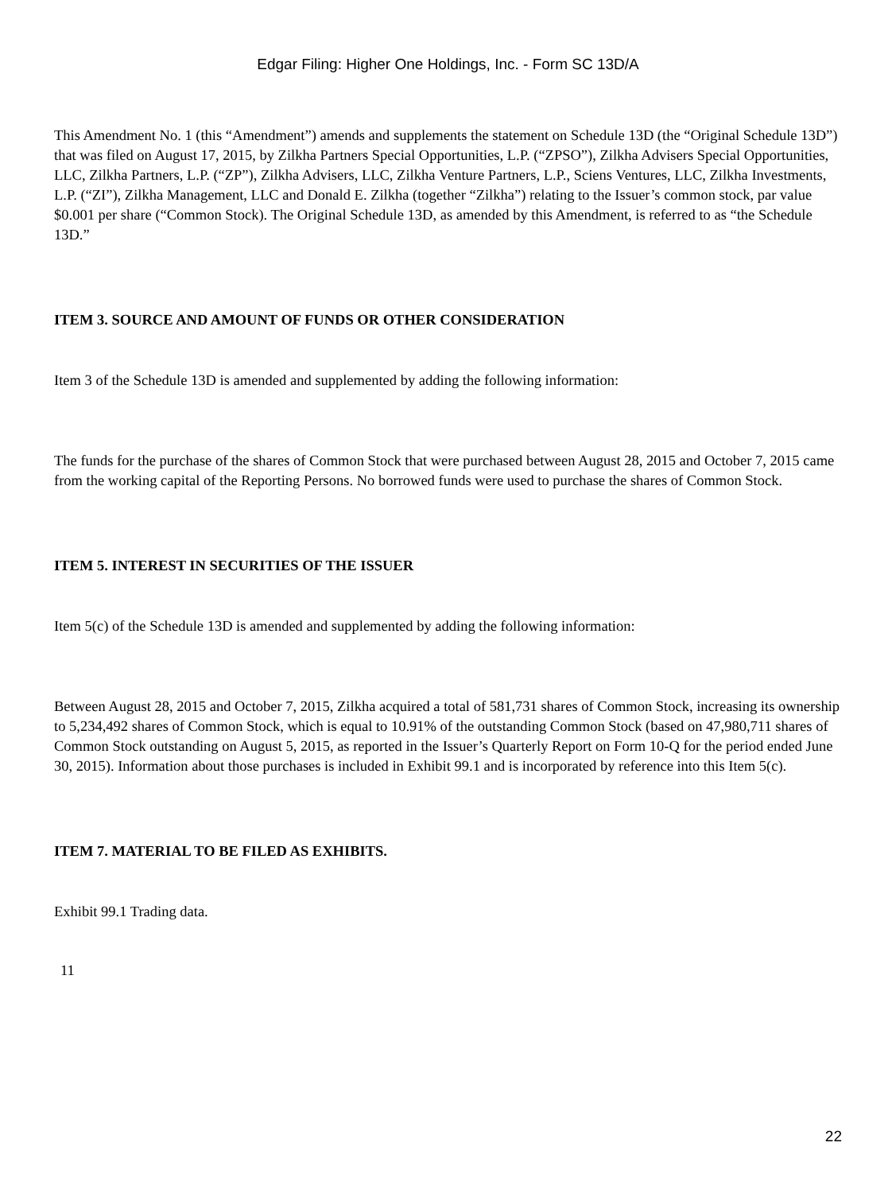Edgar Filing: Higher One Holdings, Inc. - Form SC 13D/A
This Amendment No. 1 (this “Amendment”) amends and supplements the statement on Schedule 13D (the “Original Schedule 13D”) that was filed on August 17, 2015, by Zilkha Partners Special Opportunities, L.P. (“ZPSO”), Zilkha Advisers Special Opportunities, LLC, Zilkha Partners, L.P. (“ZP”), Zilkha Advisers, LLC, Zilkha Venture Partners, L.P., Sciens Ventures, LLC, Zilkha Investments, L.P. (“ZI”), Zilkha Management, LLC and Donald E. Zilkha (together “Zilkha”) relating to the Issuer’s common stock, par value $0.001 per share (“Common Stock). The Original Schedule 13D, as amended by this Amendment, is referred to as “the Schedule 13D.”
ITEM 3. SOURCE AND AMOUNT OF FUNDS OR OTHER CONSIDERATION
Item 3 of the Schedule 13D is amended and supplemented by adding the following information:
The funds for the purchase of the shares of Common Stock that were purchased between August 28, 2015 and October 7, 2015 came from the working capital of the Reporting Persons. No borrowed funds were used to purchase the shares of Common Stock.
ITEM 5. INTEREST IN SECURITIES OF THE ISSUER
Item 5(c) of the Schedule 13D is amended and supplemented by adding the following information:
Between August 28, 2015 and October 7, 2015, Zilkha acquired a total of 581,731 shares of Common Stock, increasing its ownership to 5,234,492 shares of Common Stock, which is equal to 10.91% of the outstanding Common Stock (based on 47,980,711 shares of Common Stock outstanding on August 5, 2015, as reported in the Issuer’s Quarterly Report on Form 10-Q for the period ended June 30, 2015). Information about those purchases is included in Exhibit 99.1 and is incorporated by reference into this Item 5(c).
ITEM 7. MATERIAL TO BE FILED AS EXHIBITS.
Exhibit 99.1 Trading data.
11
22